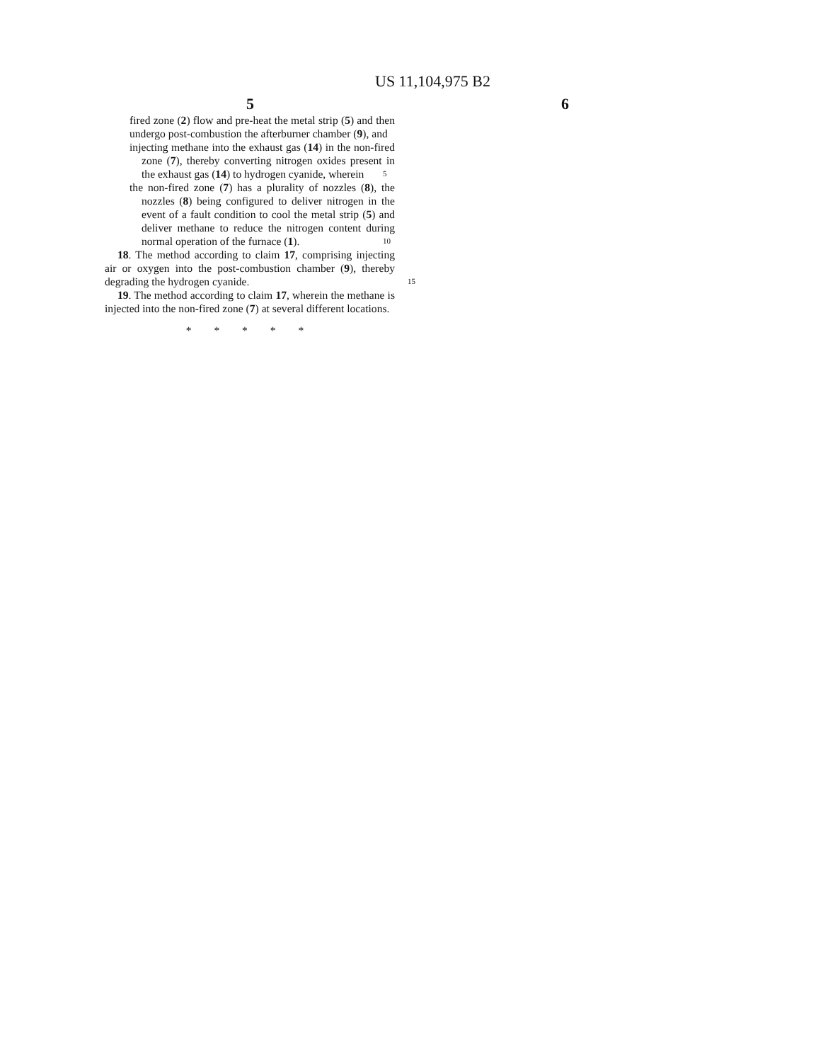US 11,104,975 B2
5 6
fired zone (2) flow and pre-heat the metal strip (5) and then undergo post-combustion the afterburner chamber (9), and
injecting methane into the exhaust gas (14) in the non-fired zone (7), thereby converting nitrogen oxides present in the exhaust gas (14) to hydrogen cyanide, wherein 5
the non-fired zone (7) has a plurality of nozzles (8), the nozzles (8) being configured to deliver nitrogen in the event of a fault condition to cool the metal strip (5) and deliver methane to reduce the nitrogen content during normal operation of the furnace (1). 10
18. The method according to claim 17, comprising injecting air or oxygen into the post-combustion chamber (9), thereby degrading the hydrogen cyanide. 15
19. The method according to claim 17, wherein the methane is injected into the non-fired zone (7) at several different locations.
* * * * *